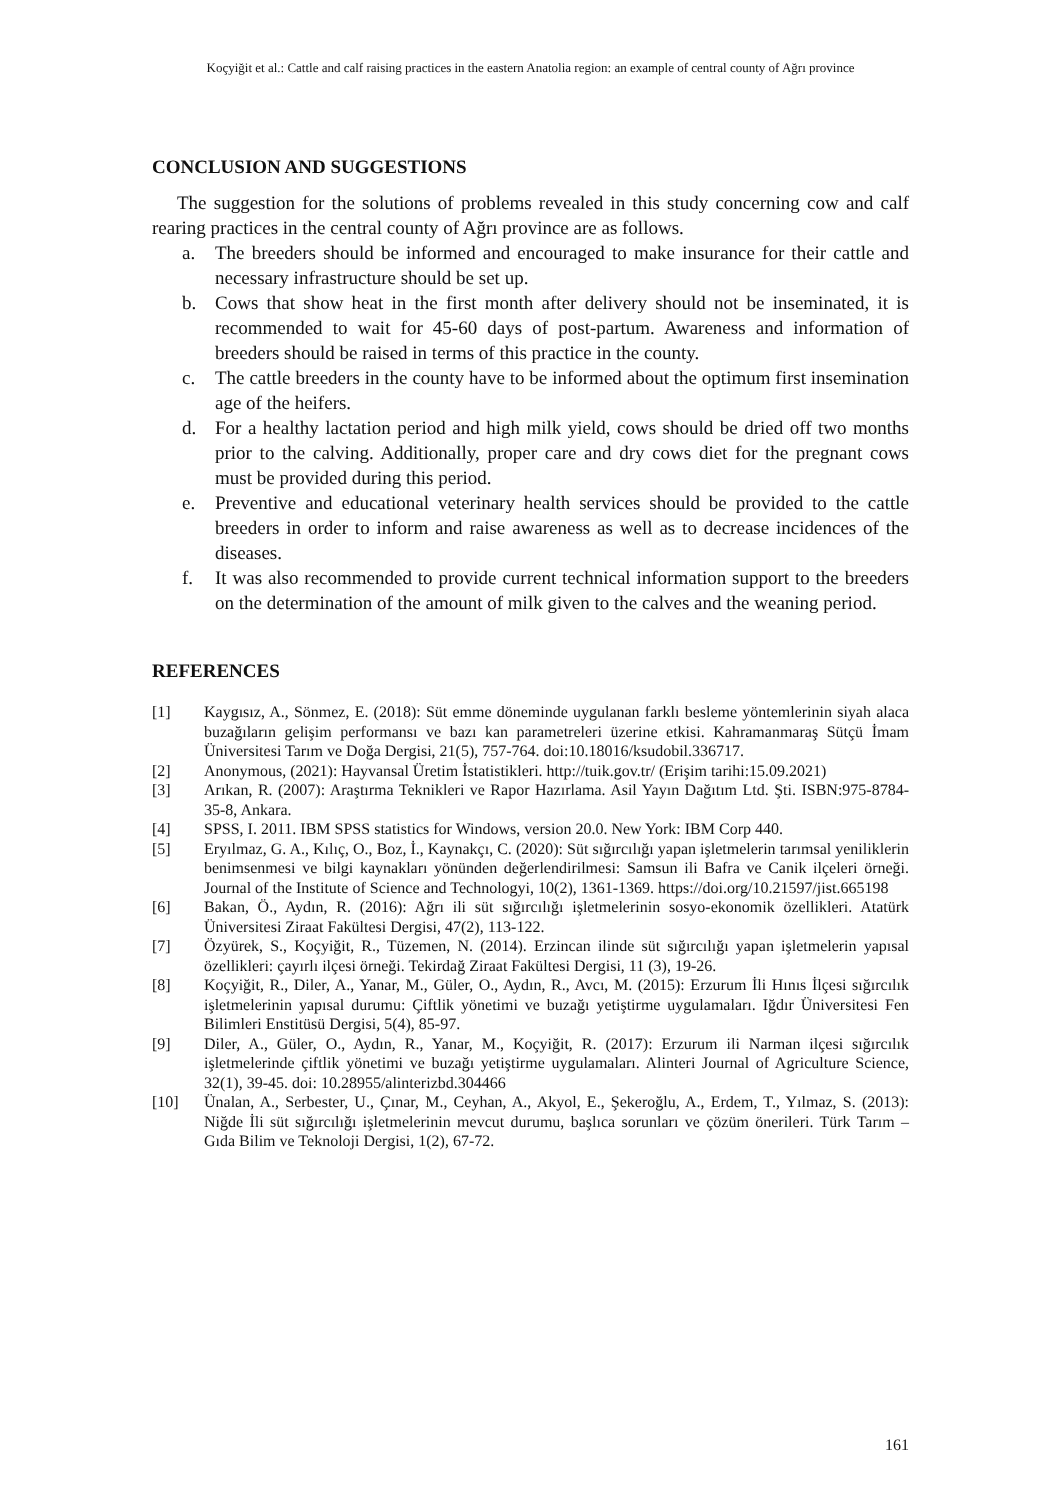Koçyiğit et al.: Cattle and calf raising practices in the eastern Anatolia region: an example of central county of Ağrı province
CONCLUSION AND SUGGESTIONS
The suggestion for the solutions of problems revealed in this study concerning cow and calf rearing practices in the central county of Ağrı province are as follows.
a. The breeders should be informed and encouraged to make insurance for their cattle and necessary infrastructure should be set up.
b. Cows that show heat in the first month after delivery should not be inseminated, it is recommended to wait for 45-60 days of post-partum. Awareness and information of breeders should be raised in terms of this practice in the county.
c. The cattle breeders in the county have to be informed about the optimum first insemination age of the heifers.
d. For a healthy lactation period and high milk yield, cows should be dried off two months prior to the calving. Additionally, proper care and dry cows diet for the pregnant cows must be provided during this period.
e. Preventive and educational veterinary health services should be provided to the cattle breeders in order to inform and raise awareness as well as to decrease incidences of the diseases.
f. It was also recommended to provide current technical information support to the breeders on the determination of the amount of milk given to the calves and the weaning period.
REFERENCES
[1] Kaygısız, A., Sönmez, E. (2018): Süt emme döneminde uygulanan farklı besleme yöntemlerinin siyah alaca buzağıların gelişim performansı ve bazı kan parametreleri üzerine etkisi. Kahramanmaraş Sütçü İmam Üniversitesi Tarım ve Doğa Dergisi, 21(5), 757-764. doi:10.18016/ksudobil.336717.
[2] Anonymous, (2021): Hayvansal Üretim İstatistikleri. http://tuik.gov.tr/ (Erişim tarihi:15.09.2021)
[3] Arıkan, R. (2007): Araştırma Teknikleri ve Rapor Hazırlama. Asil Yayın Dağıtım Ltd. Şti. ISBN:975-8784-35-8, Ankara.
[4] SPSS, I. 2011. IBM SPSS statistics for Windows, version 20.0. New York: IBM Corp 440.
[5] Eryılmaz, G. A., Kılıç, O., Boz, İ., Kaynakçı, C. (2020): Süt sığırcılığı yapan işletmelerin tarımsal yeniliklerin benimsenmesi ve bilgi kaynakları yönünden değerlendirilmesi: Samsun ili Bafra ve Canik ilçeleri örneği. Journal of the Institute of Science and Technologyi, 10(2), 1361-1369. https://doi.org/10.21597/jist.665198
[6] Bakan, Ö., Aydın, R. (2016): Ağrı ili süt sığırcılığı işletmelerinin sosyo-ekonomik özellikleri. Atatürk Üniversitesi Ziraat Fakültesi Dergisi, 47(2), 113-122.
[7] Özyürek, S., Koçyiğit, R., Tüzemen, N. (2014). Erzincan ilinde süt sığırcılığı yapan işletmelerin yapısal özellikleri: çayırlı ilçesi örneği. Tekirdağ Ziraat Fakültesi Dergisi, 11 (3), 19-26.
[8] Koçyiğit, R., Diler, A., Yanar, M., Güler, O., Aydın, R., Avcı, M. (2015): Erzurum İli Hınıs İlçesi sığırcılık işletmelerinin yapısal durumu: Çiftlik yönetimi ve buzağı yetiştirme uygulamaları. Iğdır Üniversitesi Fen Bilimleri Enstitüsü Dergisi, 5(4), 85-97.
[9] Diler, A., Güler, O., Aydın, R., Yanar, M., Koçyiğit, R. (2017): Erzurum ili Narman ilçesi sığırcılık işletmelerinde çiftlik yönetimi ve buzağı yetiştirme uygulamaları. Alinteri Journal of Agriculture Science, 32(1), 39-45. doi: 10.28955/alinterizbd.304466
[10] Ünalan, A., Serbester, U., Çınar, M., Ceyhan, A., Akyol, E., Şekeroğlu, A., Erdem, T., Yılmaz, S. (2013): Niğde İli süt sığırcılığı işletmelerinin mevcut durumu, başlıca sorunları ve çözüm önerileri. Türk Tarım – Gıda Bilim ve Teknoloji Dergisi, 1(2), 67-72.
161